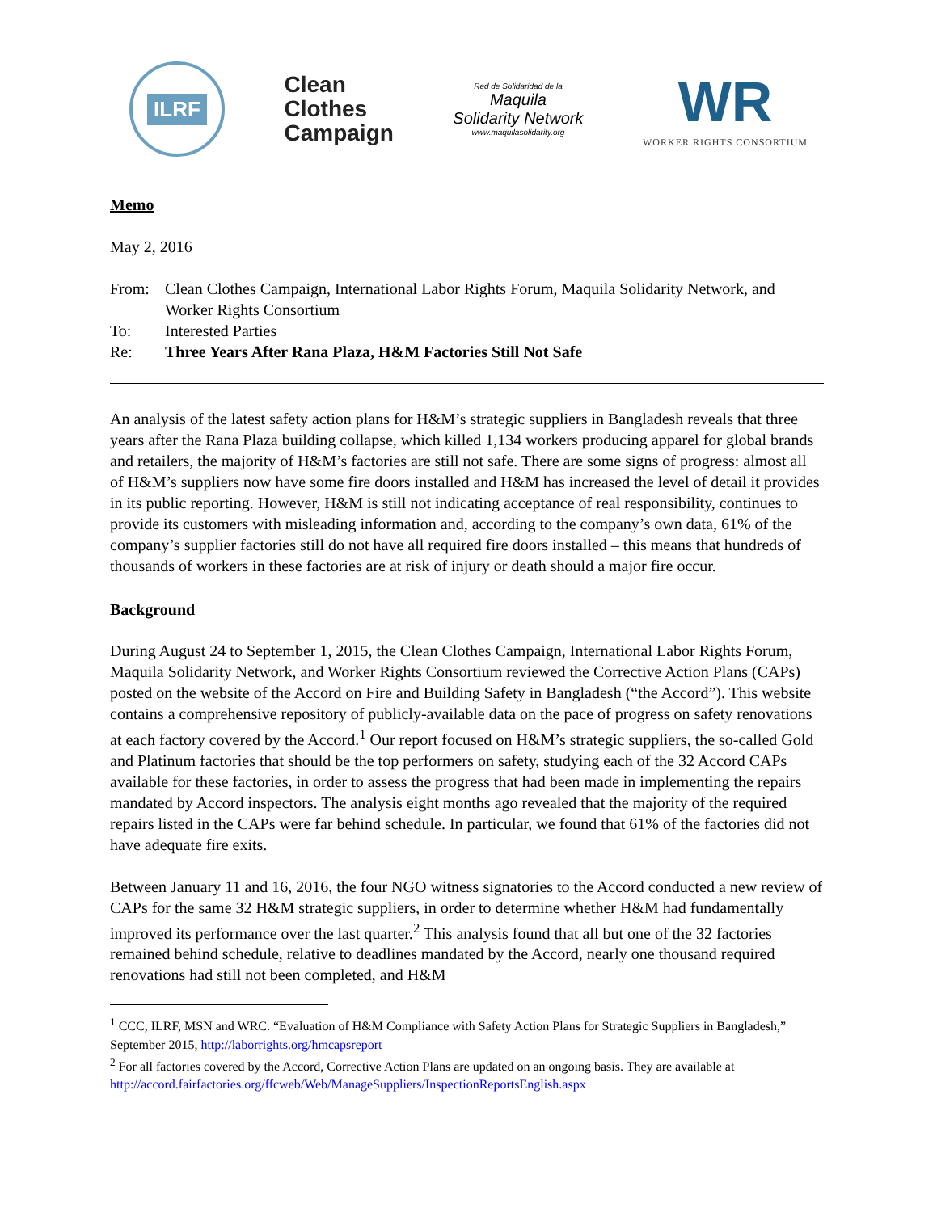ILRF
Clean
Clothes
Campaign
Red de Solidaridad de la
Maquila
Solidarity Network
www.maquilasolidarity.org
WR
WORKER RIGHTS CONSORTIUM
Memo
May 2, 2016
| From: | Clean Clothes Campaign, International Labor Rights Forum, Maquila Solidarity Network, and Worker Rights Consortium |
| To: | Interested Parties |
| Re: | Three Years After Rana Plaza, H&M Factories Still Not Safe |
An analysis of the latest safety action plans for H&M’s strategic suppliers in Bangladesh reveals that three years after the Rana Plaza building collapse, which killed 1,134 workers producing apparel for global brands and retailers, the majority of H&M’s factories are still not safe. There are some signs of progress: almost all of H&M’s suppliers now have some fire doors installed and H&M has increased the level of detail it provides in its public reporting. However, H&M is still not indicating acceptance of real responsibility, continues to provide its customers with misleading information and, according to the company’s own data, 61% of the company’s supplier factories still do not have all required fire doors installed – this means that hundreds of thousands of workers in these factories are at risk of injury or death should a major fire occur.
Background
During August 24 to September 1, 2015, the Clean Clothes Campaign, International Labor Rights Forum, Maquila Solidarity Network, and Worker Rights Consortium reviewed the Corrective Action Plans (CAPs) posted on the website of the Accord on Fire and Building Safety in Bangladesh (“the Accord”). This website contains a comprehensive repository of publicly-available data on the pace of progress on safety renovations at each factory covered by the Accord.<sup>1</sup> Our report focused on H&M’s strategic suppliers, the so-called Gold and Platinum factories that should be the top performers on safety, studying each of the 32 Accord CAPs available for these factories, in order to assess the progress that had been made in implementing the repairs mandated by Accord inspectors. The analysis eight months ago revealed that the majority of the required repairs listed in the CAPs were far behind schedule. In particular, we found that 61% of the factories did not have adequate fire exits.
Between January 11 and 16, 2016, the four NGO witness signatories to the Accord conducted a new review of CAPs for the same 32 H&M strategic suppliers, in order to determine whether H&M had fundamentally improved its performance over the last quarter.<sup>2</sup> This analysis found that all but one of the 32 factories remained behind schedule, relative to deadlines mandated by the Accord, nearly one thousand required renovations had still not been completed, and H&M
<sup>1</sup> CCC, ILRF, MSN and WRC. “Evaluation of H&M Compliance with Safety Action Plans for Strategic Suppliers in Bangladesh,” September 2015, http://laborrights.org/hmcapsreport
<sup>2</sup> For all factories covered by the Accord, Corrective Action Plans are updated on an ongoing basis. They are available at http://accord.fairfactories.org/ffcweb/Web/ManageSuppliers/InspectionReportsEnglish.aspx